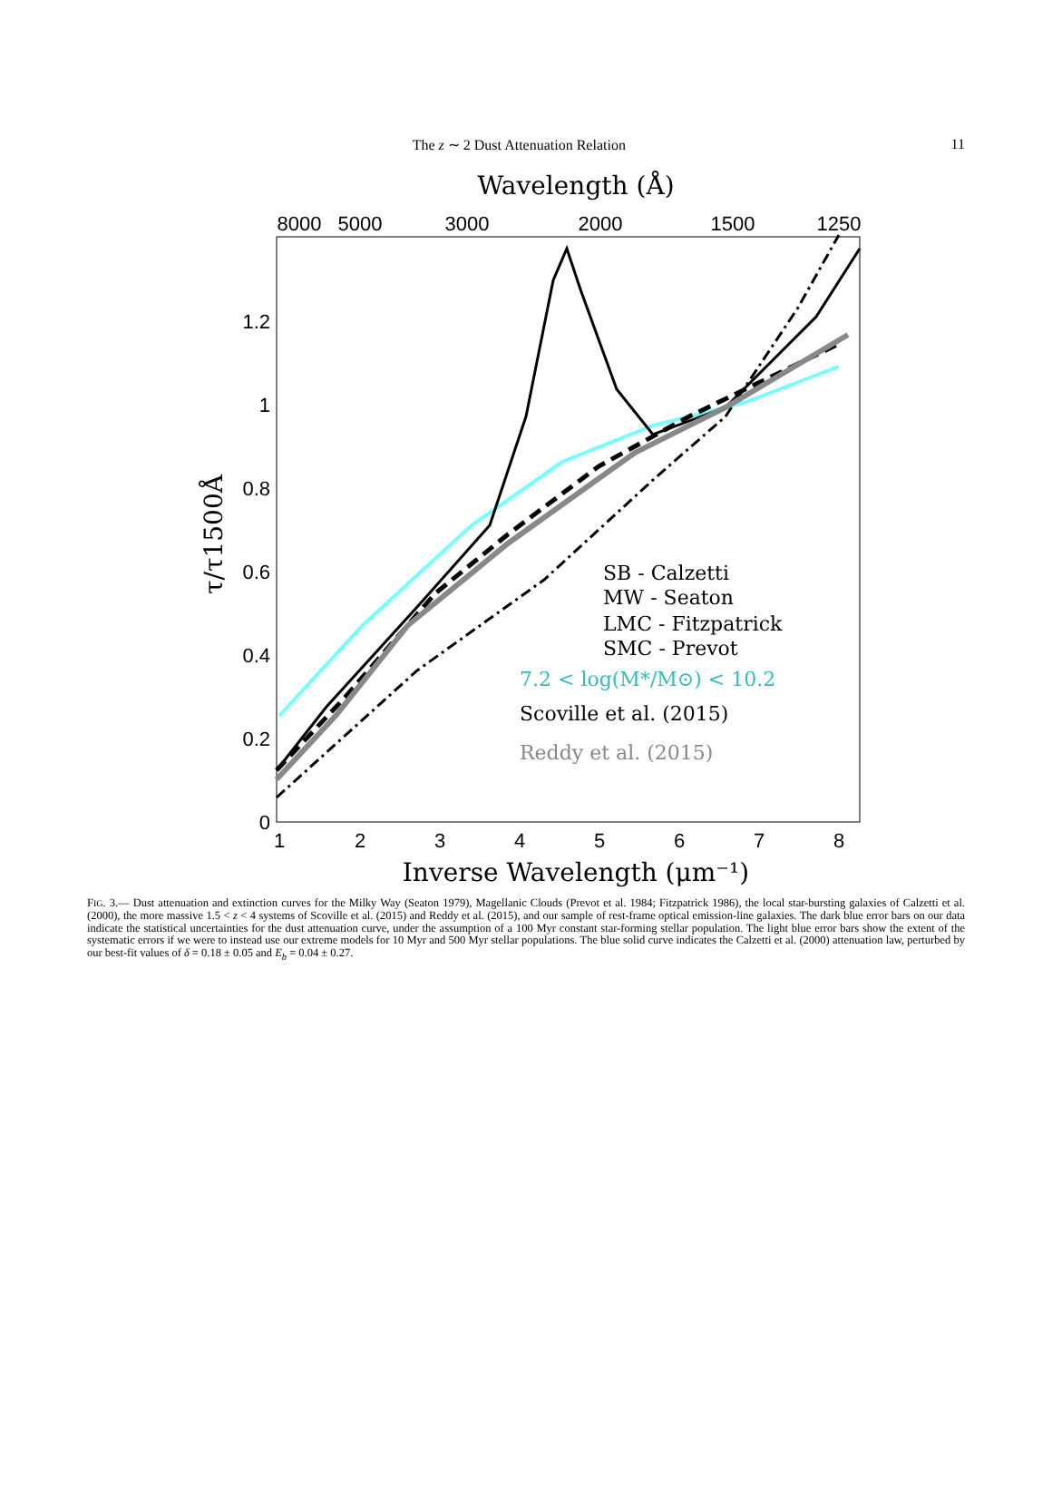The z ∼ 2 Dust Attenuation Relation 11
Wavelength (Å)
8000
5000
3000
2000
1500
1250
1
2
3
4
5
6
7
8
0
0.2
0.4
0.6
0.8
1
1.2
Inverse Wavelength (μm⁻¹)
τ/τ1500Å
SB - Calzetti
MW - Seaton
LMC - Fitzpatrick
SMC - Prevot
7.2 < log(M*/M⊙) < 10.2
Scoville et al. (2015)
Reddy et al. (2015)
FIG. 3.— Dust attenuation and extinction curves for the Milky Way (Seaton 1979), Magellanic Clouds (Prevot et al. 1984; Fitzpatrick 1986), the local star-bursting galaxies of Calzetti et al. (2000), the more massive 1.5 < z < 4 systems of Scoville et al. (2015) and Reddy et al. (2015), and our sample of rest-frame optical emission-line galaxies. The dark blue error bars on our data indicate the statistical uncertainties for the dust attenuation curve, under the assumption of a 100 Myr constant star-forming stellar population. The light blue error bars show the extent of the systematic errors if we were to instead use our extreme models for 10 Myr and 500 Myr stellar populations. The blue solid curve indicates the Calzetti et al. (2000) attenuation law, perturbed by our best-fit values of δ = 0.18 ± 0.05 and E<sub>b</sub> = 0.04 ± 0.27.